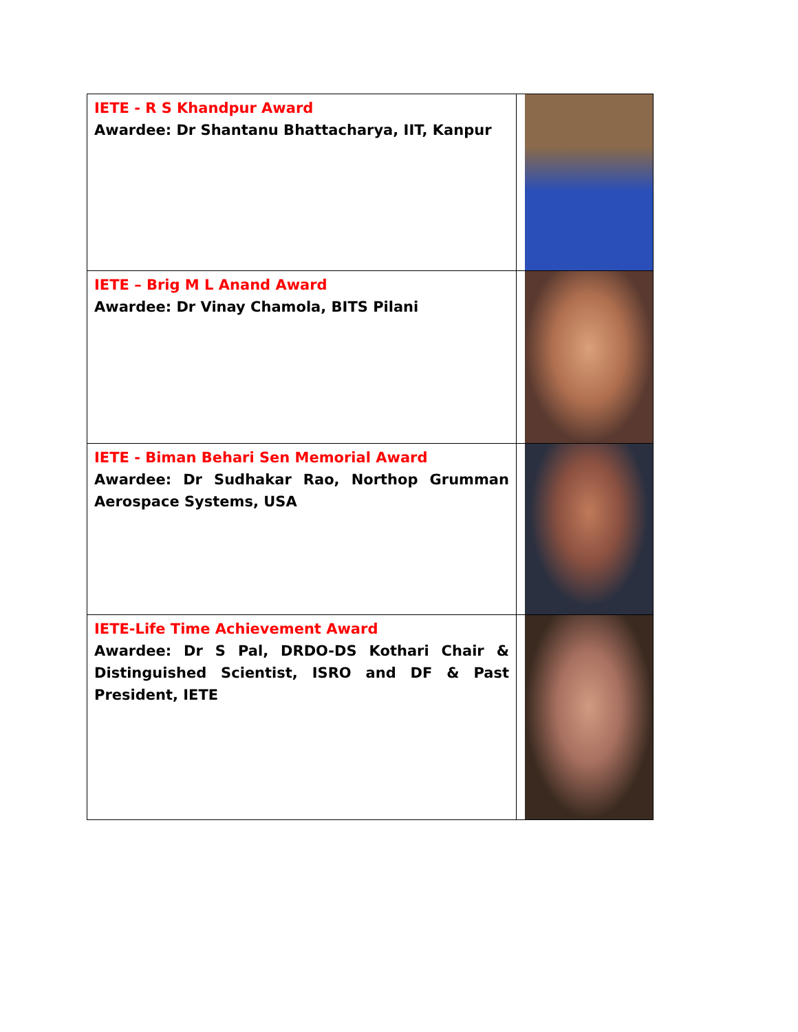| IETE - R S Khandpur Award Awardee: Dr Shantanu Bhattacharya, IIT, Kanpur | |
| IETE – Brig M L Anand Award Awardee: Dr Vinay Chamola, BITS Pilani | |
| IETE - Biman Behari Sen Memorial Award Awardee: Dr Sudhakar Rao, Northop Grumman Aerospace Systems, USA | |
| IETE-Life Time Achievement Award Awardee: Dr S Pal, DRDO-DS Kothari Chair & Distinguished Scientist, ISRO and DF & Past President, IETE | |